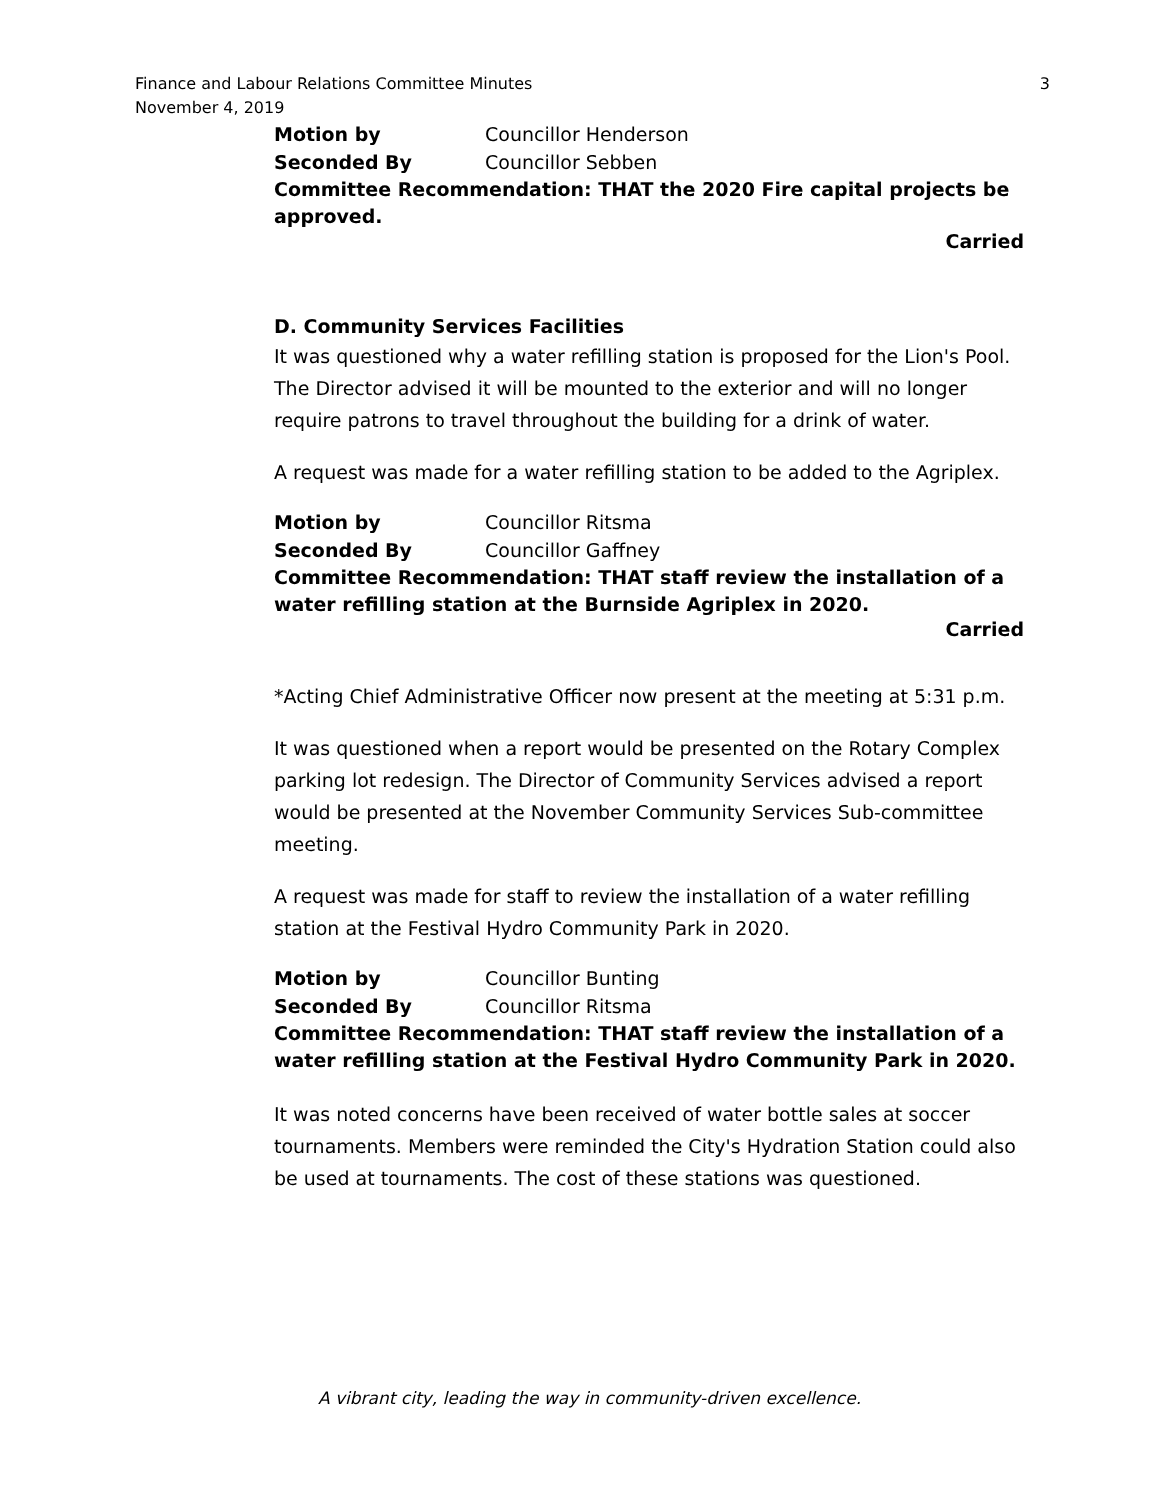Finance and Labour Relations Committee Minutes
November 4, 2019
3
Motion by Councillor Henderson
Seconded By Councillor Sebben
Committee Recommendation: THAT the 2020 Fire capital projects be approved.
Carried
D. Community Services Facilities
It was questioned why a water refilling station is proposed for the Lion's Pool. The Director advised it will be mounted to the exterior and will no longer require patrons to travel throughout the building for a drink of water.
A request was made for a water refilling station to be added to the Agriplex.
Motion by Councillor Ritsma
Seconded By Councillor Gaffney
Committee Recommendation: THAT staff review the installation of a water refilling station at the Burnside Agriplex in 2020.
Carried
*Acting Chief Administrative Officer now present at the meeting at 5:31 p.m.
It was questioned when a report would be presented on the Rotary Complex parking lot redesign. The Director of Community Services advised a report would be presented at the November Community Services Sub-committee meeting.
A request was made for staff to review the installation of a water refilling station at the Festival Hydro Community Park in 2020.
Motion by Councillor Bunting
Seconded By Councillor Ritsma
Committee Recommendation: THAT staff review the installation of a water refilling station at the Festival Hydro Community Park in 2020.
It was noted concerns have been received of water bottle sales at soccer tournaments. Members were reminded the City's Hydration Station could also be used at tournaments. The cost of these stations was questioned.
A vibrant city, leading the way in community-driven excellence.